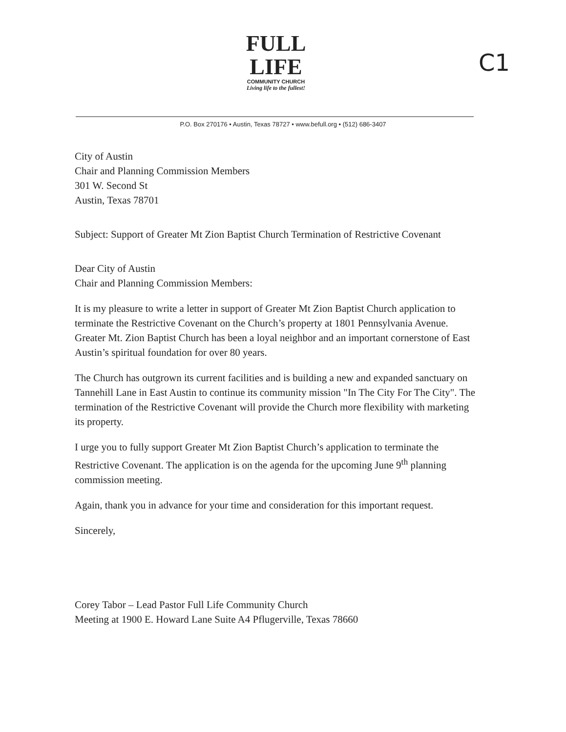FULL
LIFE
COMMUNITY CHURCH
Living life to the fullest!
C1
P.O. Box 270176 • Austin, Texas 78727 • www.befull.org • (512) 686-3407
City of Austin
Chair and Planning Commission Members
301 W. Second St
Austin, Texas 78701
Subject: Support of Greater Mt Zion Baptist Church Termination of Restrictive Covenant
Dear City of Austin
Chair and Planning Commission Members:
It is my pleasure to write a letter in support of Greater Mt Zion Baptist Church application to terminate the Restrictive Covenant on the Church’s property at 1801 Pennsylvania Avenue. Greater Mt. Zion Baptist Church has been a loyal neighbor and an important cornerstone of East Austin’s spiritual foundation for over 80 years.
The Church has outgrown its current facilities and is building a new and expanded sanctuary on Tannehill Lane in East Austin to continue its community mission "In The City For The City". The termination of the Restrictive Covenant will provide the Church more flexibility with marketing its property.
I urge you to fully support Greater Mt Zion Baptist Church’s application to terminate the Restrictive Covenant. The application is on the agenda for the upcoming June 9<sup>th</sup> planning commission meeting.
Again, thank you in advance for your time and consideration for this important request.
Sincerely,
​
Corey Tabor – Lead Pastor Full Life Community Church
Meeting at 1900 E. Howard Lane Suite A4 Pflugerville, Texas 78660